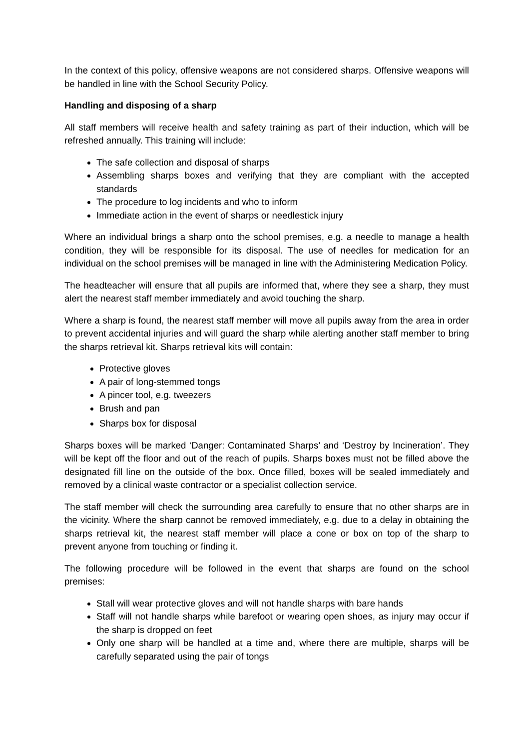In the context of this policy, offensive weapons are not considered sharps. Offensive weapons will be handled in line with the School Security Policy.
Handling and disposing of a sharp
All staff members will receive health and safety training as part of their induction, which will be refreshed annually. This training will include:
The safe collection and disposal of sharps
Assembling sharps boxes and verifying that they are compliant with the accepted standards
The procedure to log incidents and who to inform
Immediate action in the event of sharps or needlestick injury
Where an individual brings a sharp onto the school premises, e.g. a needle to manage a health condition, they will be responsible for its disposal. The use of needles for medication for an individual on the school premises will be managed in line with the Administering Medication Policy.
The headteacher will ensure that all pupils are informed that, where they see a sharp, they must alert the nearest staff member immediately and avoid touching the sharp.
Where a sharp is found, the nearest staff member will move all pupils away from the area in order to prevent accidental injuries and will guard the sharp while alerting another staff member to bring the sharps retrieval kit. Sharps retrieval kits will contain:
Protective gloves
A pair of long-stemmed tongs
A pincer tool, e.g. tweezers
Brush and pan
Sharps box for disposal
Sharps boxes will be marked ‘Danger: Contaminated Sharps’ and ‘Destroy by Incineration’. They will be kept off the floor and out of the reach of pupils. Sharps boxes must not be filled above the designated fill line on the outside of the box. Once filled, boxes will be sealed immediately and removed by a clinical waste contractor or a specialist collection service.
The staff member will check the surrounding area carefully to ensure that no other sharps are in the vicinity. Where the sharp cannot be removed immediately, e.g. due to a delay in obtaining the sharps retrieval kit, the nearest staff member will place a cone or box on top of the sharp to prevent anyone from touching or finding it.
The following procedure will be followed in the event that sharps are found on the school premises:
Stall will wear protective gloves and will not handle sharps with bare hands
Staff will not handle sharps while barefoot or wearing open shoes, as injury may occur if the sharp is dropped on feet
Only one sharp will be handled at a time and, where there are multiple, sharps will be carefully separated using the pair of tongs